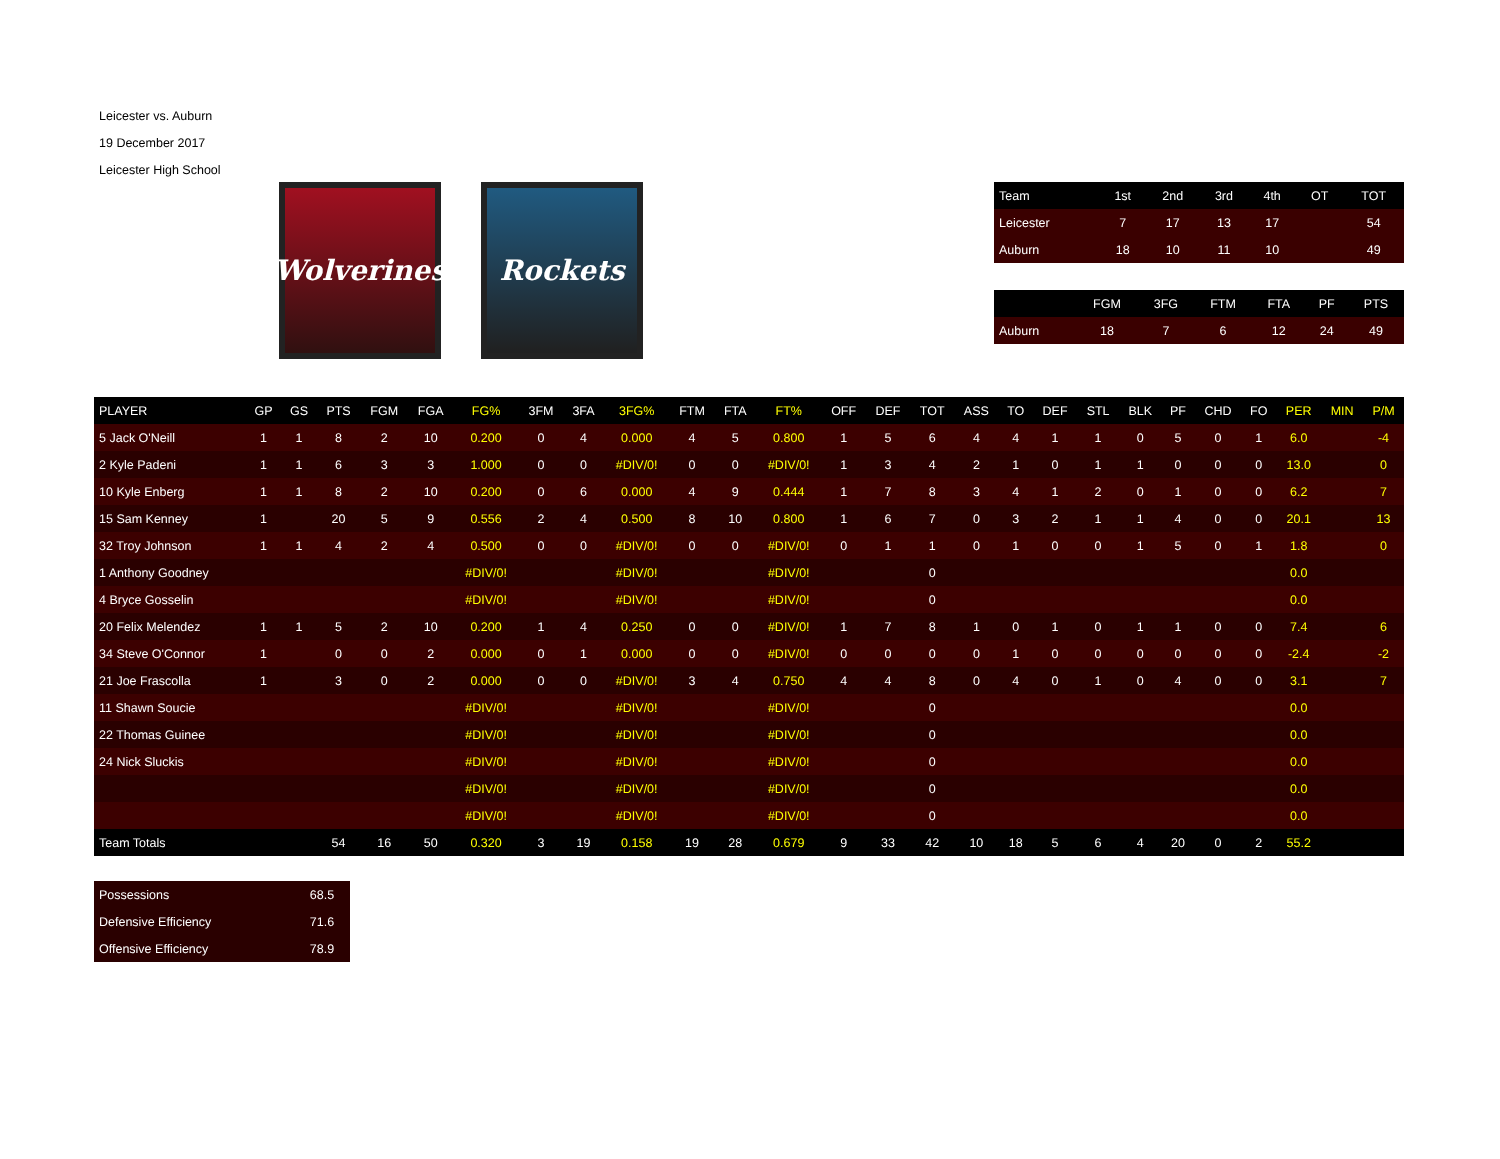Leicester vs. Auburn
19 December 2017
Leicester High School
Wolverines
Rockets
| Team | 1st | 2nd | 3rd | 4th | OT | TOT |
| --- | --- | --- | --- | --- | --- | --- |
| Leicester | 7 | 17 | 13 | 17 | | 54 |
| Auburn | 18 | 10 | 11 | 10 | | 49 |
| | FGM | 3FG | FTM | FTA | PF | PTS |
| --- | --- | --- | --- | --- | --- | --- |
| Auburn | 18 | 7 | 6 | 12 | 24 | 49 |
| PLAYER | GP | GS | PTS | FGM | FGA | FG% | 3FM | 3FA | 3FG% | FTM | FTA | FT% | OFF | DEF | TOT | ASS | TO | DEF | STL | BLK | PF | CHD | FO | PER | MIN | P/M |
| --- | --- | --- | --- | --- | --- | --- | --- | --- | --- | --- | --- | --- | --- | --- | --- | --- | --- | --- | --- | --- | --- | --- | --- | --- | --- | --- |
| 5 Jack O'Neill | 1 | 1 | 8 | 2 | 10 | 0.200 | 0 | 4 | 0.000 | 4 | 5 | 0.800 | 1 | 5 | 6 | 4 | 4 | 1 | 1 | 0 | 5 | 0 | 1 | 6.0 | | -4 |
| 2 Kyle Padeni | 1 | 1 | 6 | 3 | 3 | 1.000 | 0 | 0 | #DIV/0! | 0 | 0 | #DIV/0! | 1 | 3 | 4 | 2 | 1 | 0 | 1 | 1 | 0 | 0 | 0 | 13.0 | | 0 |
| 10 Kyle Enberg | 1 | 1 | 8 | 2 | 10 | 0.200 | 0 | 6 | 0.000 | 4 | 9 | 0.444 | 1 | 7 | 8 | 3 | 4 | 1 | 2 | 0 | 1 | 0 | 0 | 6.2 | | 7 |
| 15 Sam Kenney | 1 | | 20 | 5 | 9 | 0.556 | 2 | 4 | 0.500 | 8 | 10 | 0.800 | 1 | 6 | 7 | 0 | 3 | 2 | 1 | 1 | 4 | 0 | 0 | 20.1 | | 13 |
| 32 Troy Johnson | 1 | 1 | 4 | 2 | 4 | 0.500 | 0 | 0 | #DIV/0! | 0 | 0 | #DIV/0! | 0 | 1 | 1 | 0 | 1 | 0 | 0 | 1 | 5 | 0 | 1 | 1.8 | | 0 |
| 1 Anthony Goodney | | | | | | #DIV/0! | | | #DIV/0! | | | #DIV/0! | | | 0 | | | | | | | | | 0.0 | | |
| 4 Bryce Gosselin | | | | | | #DIV/0! | | | #DIV/0! | | | #DIV/0! | | | 0 | | | | | | | | | 0.0 | | |
| 20 Felix Melendez | 1 | 1 | 5 | 2 | 10 | 0.200 | 1 | 4 | 0.250 | 0 | 0 | #DIV/0! | 1 | 7 | 8 | 1 | 0 | 1 | 0 | 1 | 1 | 0 | 0 | 7.4 | | 6 |
| 34 Steve O'Connor | 1 | | 0 | 0 | 2 | 0.000 | 0 | 1 | 0.000 | 0 | 0 | #DIV/0! | 0 | 0 | 0 | 0 | 1 | 0 | 0 | 0 | 0 | 0 | 0 | -2.4 | | -2 |
| 21 Joe Frascolla | 1 | | 3 | 0 | 2 | 0.000 | 0 | 0 | #DIV/0! | 3 | 4 | 0.750 | 4 | 4 | 8 | 0 | 4 | 0 | 1 | 0 | 4 | 0 | 0 | 3.1 | | 7 |
| 11 Shawn Soucie | | | | | | #DIV/0! | | | #DIV/0! | | | #DIV/0! | | | 0 | | | | | | | | | 0.0 | | |
| 22 Thomas Guinee | | | | | | #DIV/0! | | | #DIV/0! | | | #DIV/0! | | | 0 | | | | | | | | | 0.0 | | |
| 24 Nick Sluckis | | | | | | #DIV/0! | | | #DIV/0! | | | #DIV/0! | | | 0 | | | | | | | | | 0.0 | | |
| | | | | | | #DIV/0! | | | #DIV/0! | | | #DIV/0! | | | 0 | | | | | | | | | 0.0 | | |
| | | | | | | #DIV/0! | | | #DIV/0! | | | #DIV/0! | | | 0 | | | | | | | | | 0.0 | | |
| Team Totals | | | 54 | 16 | 50 | 0.320 | 3 | 19 | 0.158 | 19 | 28 | 0.679 | 9 | 33 | 42 | 10 | 18 | 5 | 6 | 4 | 20 | 0 | 2 | 55.2 | | |
| Possessions | 68.5 |
| Defensive Efficiency | 71.6 |
| Offensive Efficiency | 78.9 |